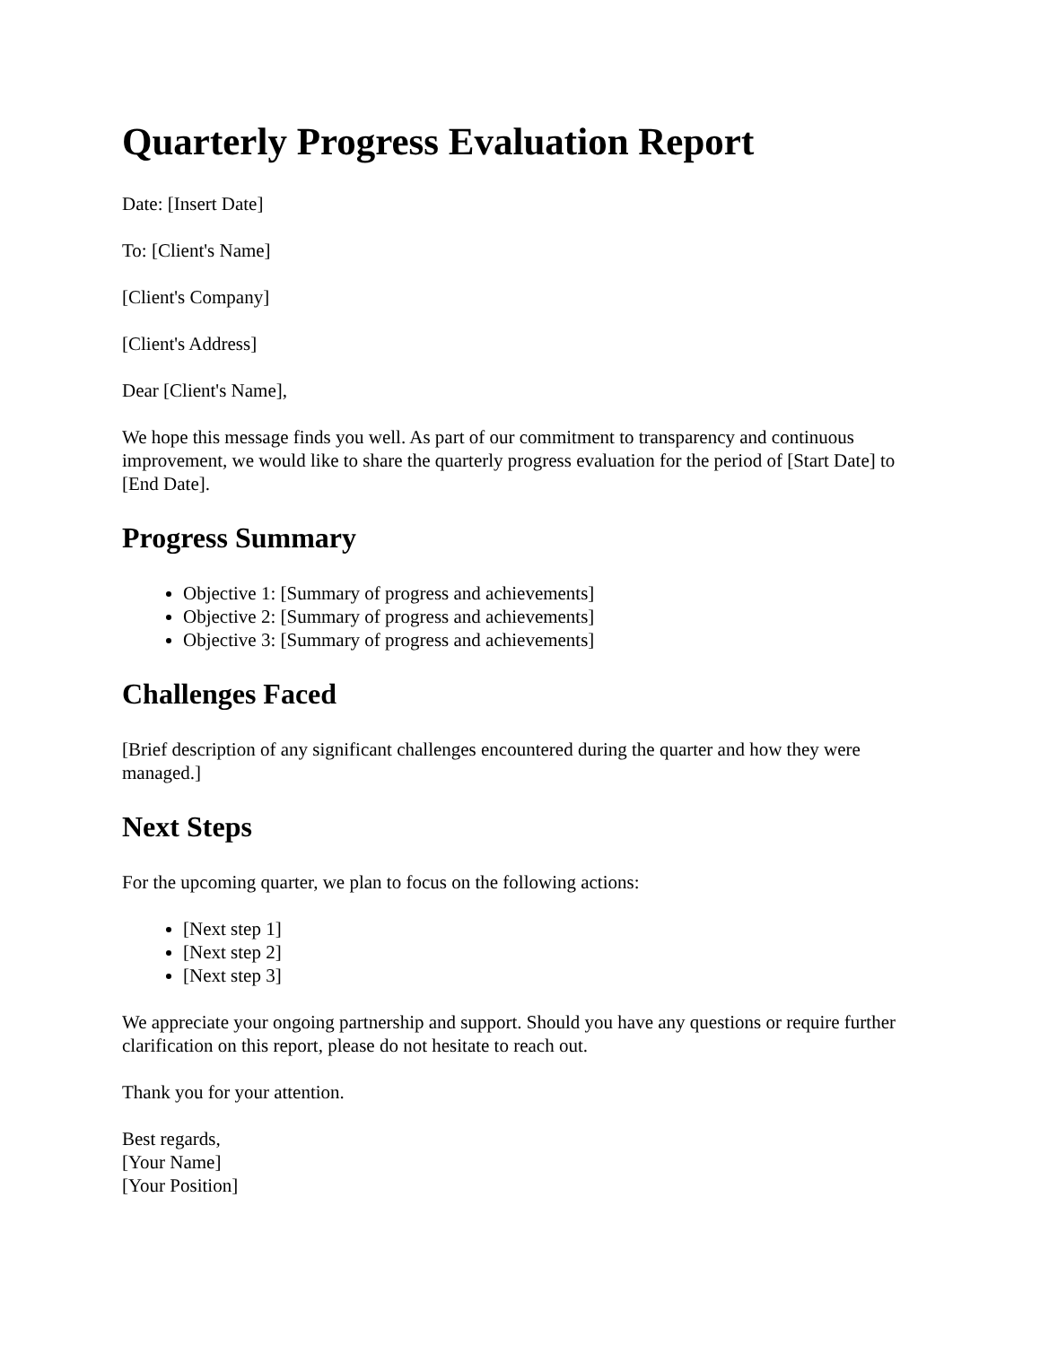Quarterly Progress Evaluation Report
Date: [Insert Date]
To: [Client's Name]
[Client's Company]
[Client's Address]
Dear [Client's Name],
We hope this message finds you well. As part of our commitment to transparency and continuous improvement, we would like to share the quarterly progress evaluation for the period of [Start Date] to [End Date].
Progress Summary
Objective 1: [Summary of progress and achievements]
Objective 2: [Summary of progress and achievements]
Objective 3: [Summary of progress and achievements]
Challenges Faced
[Brief description of any significant challenges encountered during the quarter and how they were managed.]
Next Steps
For the upcoming quarter, we plan to focus on the following actions:
[Next step 1]
[Next step 2]
[Next step 3]
We appreciate your ongoing partnership and support. Should you have any questions or require further clarification on this report, please do not hesitate to reach out.
Thank you for your attention.
Best regards,
[Your Name]
[Your Position]